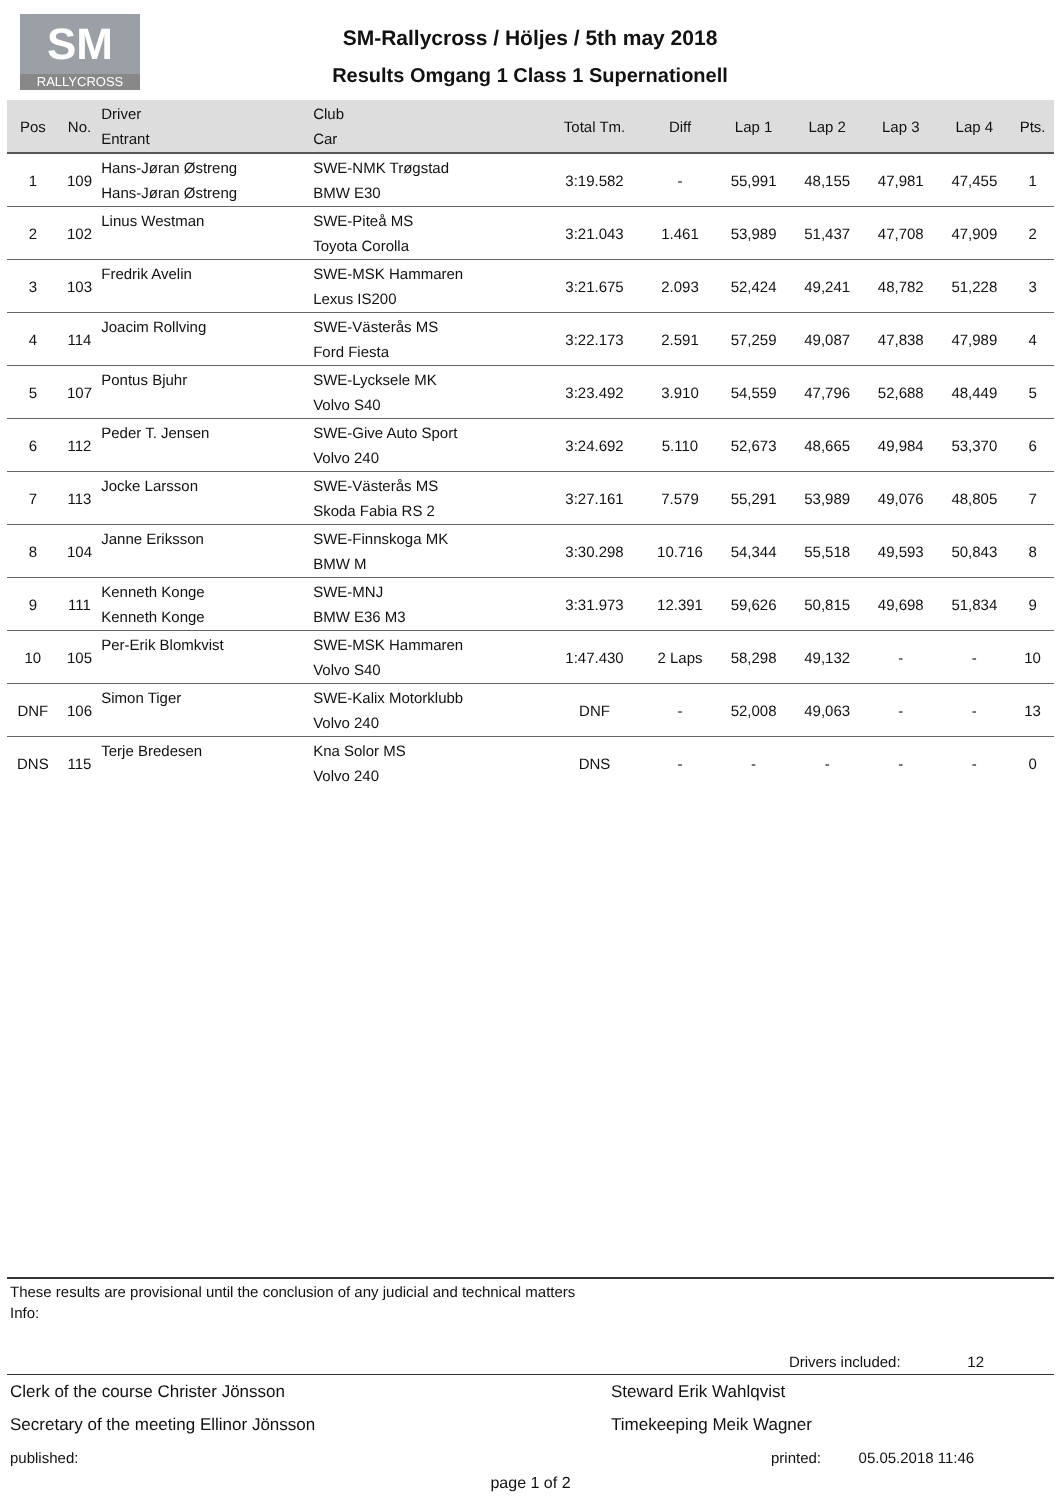SM
RALLYCROSS
SM-Rallycross / Höljes / 5th may 2018
Results Omgang 1 Class 1 Supernationell
| Pos | No. | Driver Entrant | Club Car | Total Tm. | Diff | Lap 1 | Lap 2 | Lap 3 | Lap 4 | Pts. |
| --- | --- | --- | --- | --- | --- | --- | --- | --- | --- | --- |
| 1 | 109 | Hans-Jøran Østreng Hans-Jøran Østreng | SWE-NMK Trøgstad BMW E30 | 3:19.582 | - | 55,991 | 48,155 | 47,981 | 47,455 | 1 |
| 2 | 102 | Linus Westman | SWE-Piteå MS Toyota Corolla | 3:21.043 | 1.461 | 53,989 | 51,437 | 47,708 | 47,909 | 2 |
| 3 | 103 | Fredrik Avelin | SWE-MSK Hammaren Lexus IS200 | 3:21.675 | 2.093 | 52,424 | 49,241 | 48,782 | 51,228 | 3 |
| 4 | 114 | Joacim Rollving | SWE-Västerås MS Ford Fiesta | 3:22.173 | 2.591 | 57,259 | 49,087 | 47,838 | 47,989 | 4 |
| 5 | 107 | Pontus Bjuhr | SWE-Lycksele MK Volvo S40 | 3:23.492 | 3.910 | 54,559 | 47,796 | 52,688 | 48,449 | 5 |
| 6 | 112 | Peder T. Jensen | SWE-Give Auto Sport Volvo 240 | 3:24.692 | 5.110 | 52,673 | 48,665 | 49,984 | 53,370 | 6 |
| 7 | 113 | Jocke Larsson | SWE-Västerås MS Skoda Fabia RS 2 | 3:27.161 | 7.579 | 55,291 | 53,989 | 49,076 | 48,805 | 7 |
| 8 | 104 | Janne Eriksson | SWE-Finnskoga MK BMW M | 3:30.298 | 10.716 | 54,344 | 55,518 | 49,593 | 50,843 | 8 |
| 9 | 111 | Kenneth Konge Kenneth Konge | SWE-MNJ BMW E36 M3 | 3:31.973 | 12.391 | 59,626 | 50,815 | 49,698 | 51,834 | 9 |
| 10 | 105 | Per-Erik Blomkvist | SWE-MSK Hammaren Volvo S40 | 1:47.430 | 2 Laps | 58,298 | 49,132 | - | - | 10 |
| DNF | 106 | Simon Tiger | SWE-Kalix Motorklubb Volvo 240 | DNF | - | 52,008 | 49,063 | - | - | 13 |
| DNS | 115 | Terje Bredesen | Kna Solor MS Volvo 240 | DNS | - | - | - | - | - | 0 |
These results are provisional until the conclusion of any judicial and technical matters
Info:
Drivers included: 12
Clerk of the course Christer Jönsson Steward Erik Wahlqvist
Secretary of the meeting Ellinor Jönsson Timekeeping Meik Wagner
published: printed: 05.05.2018 11:46
page 1 of 2